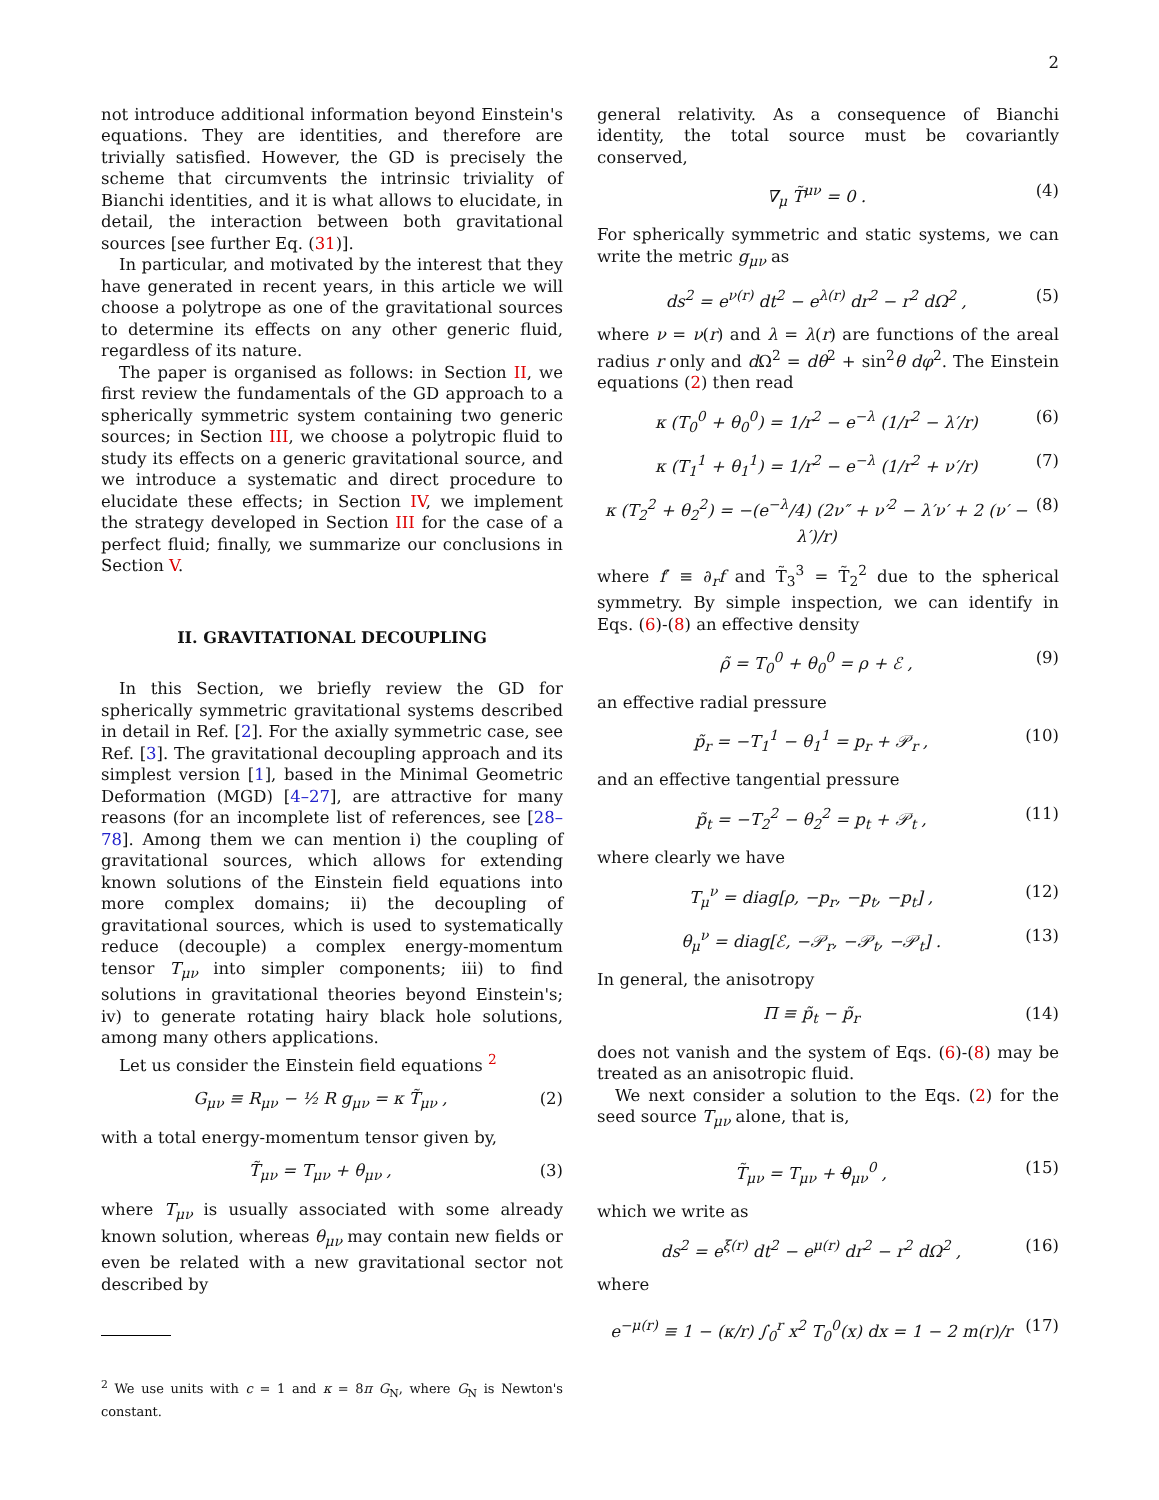2
not introduce additional information beyond Einstein's equations. They are identities, and therefore are trivially satisfied. However, the GD is precisely the scheme that circumvents the intrinsic triviality of Bianchi identities, and it is what allows to elucidate, in detail, the interaction between both gravitational sources [see further Eq. (31)].
In particular, and motivated by the interest that they have generated in recent years, in this article we will choose a polytrope as one of the gravitational sources to determine its effects on any other generic fluid, regardless of its nature.
The paper is organised as follows: in Section II, we first review the fundamentals of the GD approach to a spherically symmetric system containing two generic sources; in Section III, we choose a polytropic fluid to study its effects on a generic gravitational source, and we introduce a systematic and direct procedure to elucidate these effects; in Section IV, we implement the strategy developed in Section III for the case of a perfect fluid; finally, we summarize our conclusions in Section V.
II. GRAVITATIONAL DECOUPLING
In this Section, we briefly review the GD for spherically symmetric gravitational systems described in detail in Ref. [2]. For the axially symmetric case, see Ref. [3]. The gravitational decoupling approach and its simplest version [1], based in the Minimal Geometric Deformation (MGD) [4–27], are attractive for many reasons (for an incomplete list of references, see [28–78]. Among them we can mention i) the coupling of gravitational sources, which allows for extending known solutions of the Einstein field equations into more complex domains; ii) the decoupling of gravitational sources, which is used to systematically reduce (decouple) a complex energy-momentum tensor T<sub>μν</sub> into simpler components; iii) to find solutions in gravitational theories beyond Einstein's; iv) to generate rotating hairy black hole solutions, among many others applications.
Let us consider the Einstein field equations <sup>2</sup>
G<sub>μν</sub> ≡ R<sub>μν</sub> − ½ R g<sub>μν</sub> = κ T̃<sub>μν</sub> , (2)
with a total energy-momentum tensor given by,
T̃<sub>μν</sub> = T<sub>μν</sub> + θ<sub>μν</sub> , (3)
where T<sub>μν</sub> is usually associated with some already known solution, whereas θ<sub>μν</sub> may contain new fields or even be related with a new gravitational sector not described by
<sup>2</sup> We use units with c = 1 and κ = 8π G<sub>N</sub>, where G<sub>N</sub> is Newton's constant.
general relativity. As a consequence of Bianchi identity, the total source must be covariantly conserved,
∇<sub>μ</sub> T̃<sup>μν</sup> = 0 . (4)
For spherically symmetric and static systems, we can write the metric g<sub>μν</sub> as
ds<sup>2</sup> = e<sup>ν(r)</sup> dt<sup>2</sup> − e<sup>λ(r)</sup> dr<sup>2</sup> − r<sup>2</sup> dΩ<sup>2</sup> , (5)
where ν = ν(r) and λ = λ(r) are functions of the areal radius r only and d Ω<sup>2</sup> = dθ<sup>2</sup> + sin<sup>2</sup>θ dφ<sup>2</sup>. The Einstein equations (2) then read
κ (T<sub>0</sub><sup>0</sup> + θ<sub>0</sub><sup>0</sup>) = 1/r<sup>2</sup> − e<sup>−λ</sup> (1/r<sup>2</sup> − λ′/r) (6)
κ (T<sub>1</sub><sup>1</sup> + θ<sub>1</sub><sup>1</sup>) = 1/r<sup>2</sup> − e<sup>−λ</sup> (1/r<sup>2</sup> + ν′/r) (7)
κ (T<sub>2</sub><sup>2</sup> + θ<sub>2</sub><sup>2</sup>) = −(e<sup>−λ</sup>/4) (2ν″ + ν′<sup>2</sup> − λ′ν′ + 2 (ν′ − λ′)/r) (8)
where f′ ≡ ∂<sub>r</sub>f and T̃<sub>3</sub><sup>3</sup> = T̃<sub>2</sub><sup>2</sup> due to the spherical symmetry. By simple inspection, we can identify in Eqs. (6)-(8) an effective density
ρ̃ = T<sub>0</sub><sup>0</sup> + θ<sub>0</sub><sup>0</sup> = ρ + ℰ , (9)
an effective radial pressure
p̃<sub>r</sub> = −T<sub>1</sub><sup>1</sup> − θ<sub>1</sub><sup>1</sup> = p<sub>r</sub> + 𝒫<sub>r</sub> , (10)
and an effective tangential pressure
p̃<sub>t</sub> = −T<sub>2</sub><sup>2</sup> − θ<sub>2</sub><sup>2</sup> = p<sub>t</sub> + 𝒫<sub>t</sub> , (11)
where clearly we have
T<sub>μ</sub><sup>ν</sup> = diag[ρ, −p<sub>r</sub>, −p<sub>t</sub>, −p<sub>t</sub>] , (12)
θ<sub>μ</sub><sup>ν</sup> = diag[ℰ, −𝒫<sub>r</sub>, −𝒫<sub>t</sub>, −𝒫<sub>t</sub>] . (13)
In general, the anisotropy
Π ≡ p̃<sub>t</sub> − p̃<sub>r</sub> (14)
does not vanish and the system of Eqs. (6)-(8) may be treated as an anisotropic fluid.
We next consider a solution to the Eqs. (2) for the seed source T<sub>μν</sub> alone, that is,
T̃<sub>μν</sub> = T<sub>μν</sub> + θ<sub>μν</sub><sup>0</sup> , (15)
which we write as
ds<sup>2</sup> = e<sup>ξ(r)</sup> dt<sup>2</sup> − e<sup>μ(r)</sup> dr<sup>2</sup> − r<sup>2</sup> dΩ<sup>2</sup> , (16)
where
e<sup>−μ(r)</sup> ≡ 1 − (κ/r) ∫<sub>0</sub><sup>r</sup> x<sup>2</sup> T<sub>0</sub><sup>0</sup>(x) dx = 1 − 2 m(r)/r (17)